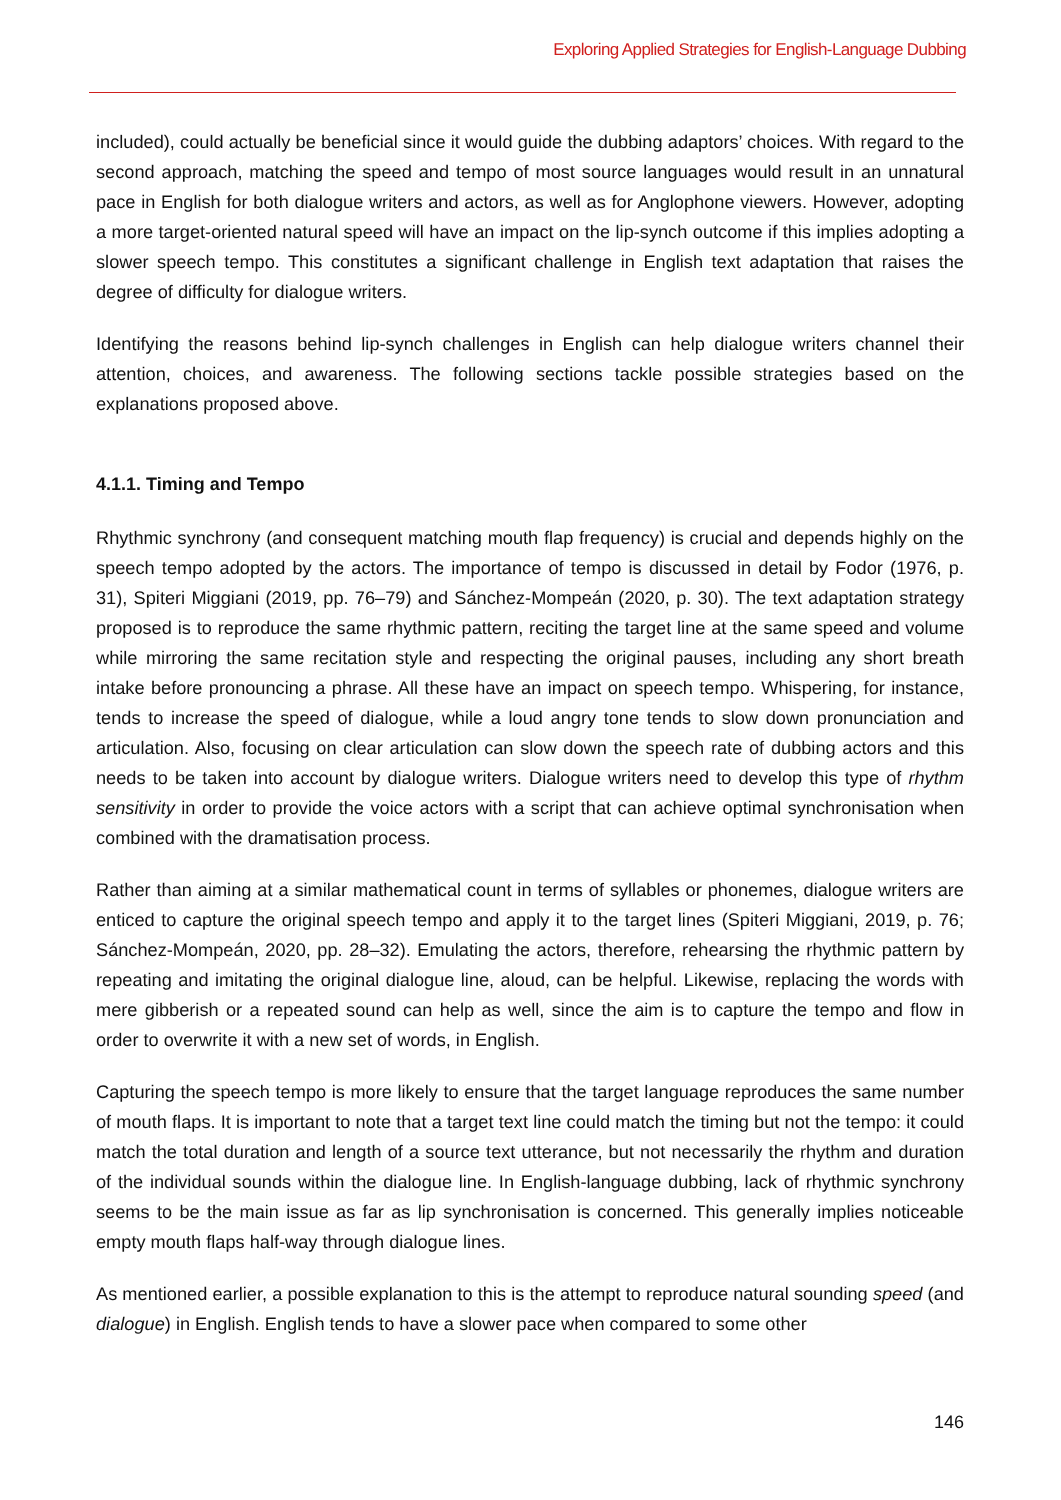Exploring Applied Strategies for English-Language Dubbing
included), could actually be beneficial since it would guide the dubbing adaptors’ choices. With regard to the second approach, matching the speed and tempo of most source languages would result in an unnatural pace in English for both dialogue writers and actors, as well as for Anglophone viewers. However, adopting a more target-oriented natural speed will have an impact on the lip-synch outcome if this implies adopting a slower speech tempo. This constitutes a significant challenge in English text adaptation that raises the degree of difficulty for dialogue writers.
Identifying the reasons behind lip-synch challenges in English can help dialogue writers channel their attention, choices, and awareness. The following sections tackle possible strategies based on the explanations proposed above.
4.1.1. Timing and Tempo
Rhythmic synchrony (and consequent matching mouth flap frequency) is crucial and depends highly on the speech tempo adopted by the actors. The importance of tempo is discussed in detail by Fodor (1976, p. 31), Spiteri Miggiani (2019, pp. 76–79) and Sánchez-Mompeán (2020, p. 30). The text adaptation strategy proposed is to reproduce the same rhythmic pattern, reciting the target line at the same speed and volume while mirroring the same recitation style and respecting the original pauses, including any short breath intake before pronouncing a phrase. All these have an impact on speech tempo. Whispering, for instance, tends to increase the speed of dialogue, while a loud angry tone tends to slow down pronunciation and articulation. Also, focusing on clear articulation can slow down the speech rate of dubbing actors and this needs to be taken into account by dialogue writers. Dialogue writers need to develop this type of rhythm sensitivity in order to provide the voice actors with a script that can achieve optimal synchronisation when combined with the dramatisation process.
Rather than aiming at a similar mathematical count in terms of syllables or phonemes, dialogue writers are enticed to capture the original speech tempo and apply it to the target lines (Spiteri Miggiani, 2019, p. 76; Sánchez-Mompeán, 2020, pp. 28–32). Emulating the actors, therefore, rehearsing the rhythmic pattern by repeating and imitating the original dialogue line, aloud, can be helpful. Likewise, replacing the words with mere gibberish or a repeated sound can help as well, since the aim is to capture the tempo and flow in order to overwrite it with a new set of words, in English.
Capturing the speech tempo is more likely to ensure that the target language reproduces the same number of mouth flaps. It is important to note that a target text line could match the timing but not the tempo: it could match the total duration and length of a source text utterance, but not necessarily the rhythm and duration of the individual sounds within the dialogue line. In English-language dubbing, lack of rhythmic synchrony seems to be the main issue as far as lip synchronisation is concerned. This generally implies noticeable empty mouth flaps half-way through dialogue lines.
As mentioned earlier, a possible explanation to this is the attempt to reproduce natural sounding speed (and dialogue) in English. English tends to have a slower pace when compared to some other
146